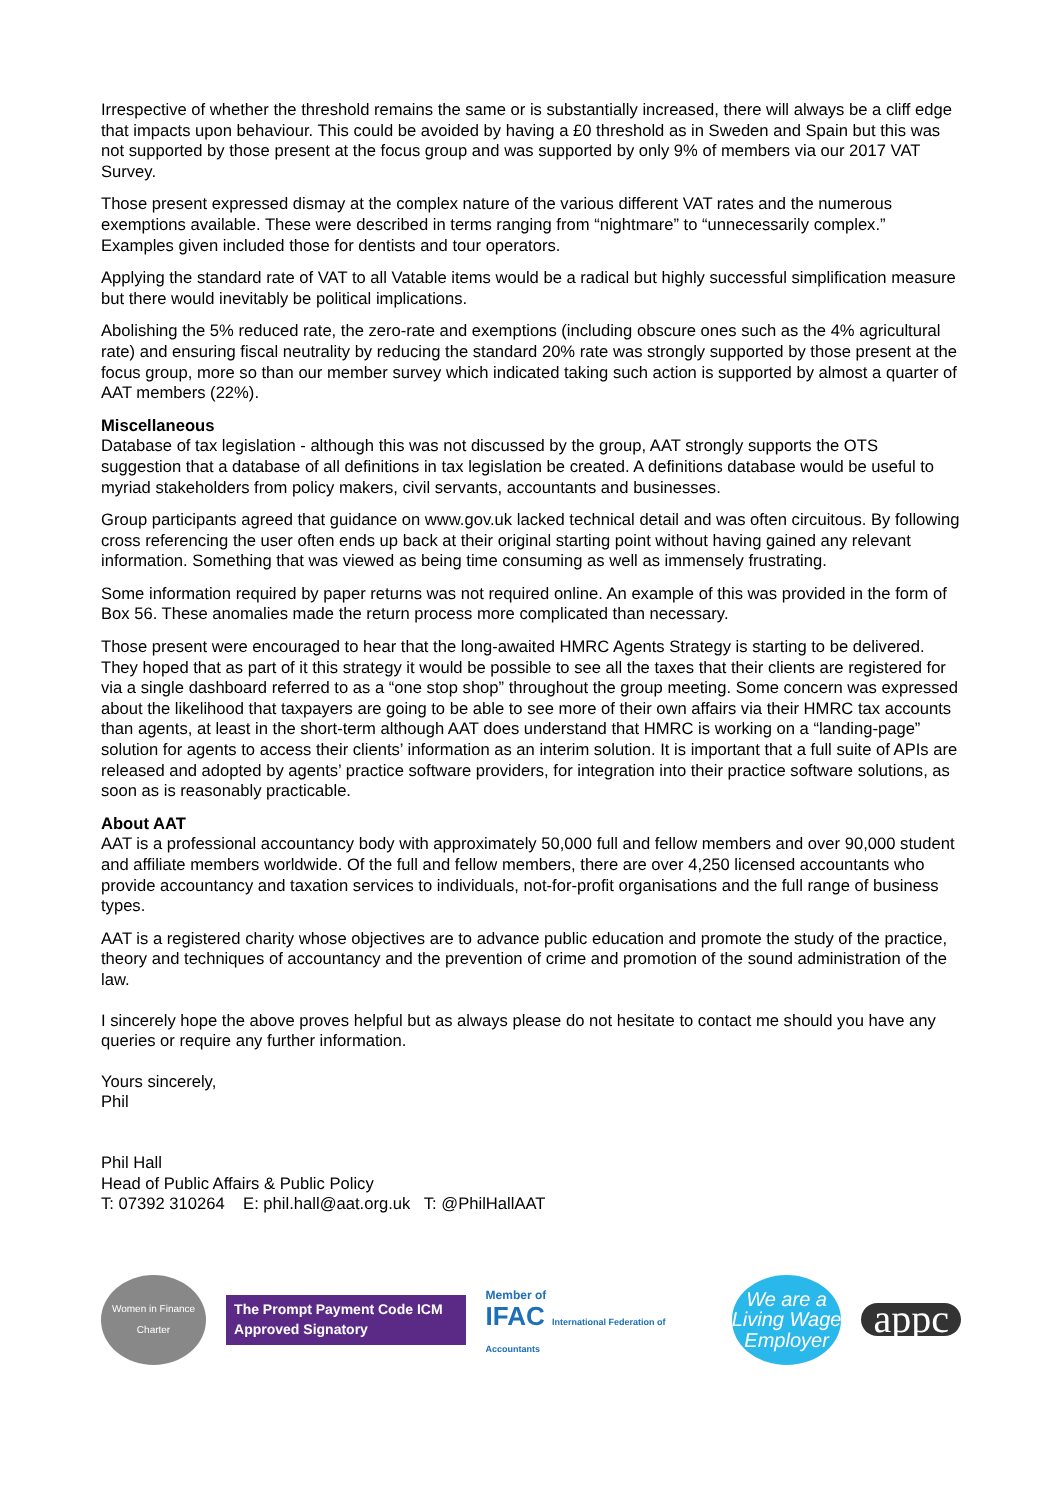Irrespective of whether the threshold remains the same or is substantially increased, there will always be a cliff edge that impacts upon behaviour. This could be avoided by having a £0 threshold as in Sweden and Spain but this was not supported by those present at the focus group and was supported by only 9% of members via our 2017 VAT Survey.
Those present expressed dismay at the complex nature of the various different VAT rates and the numerous exemptions available. These were described in terms ranging from “nightmare” to “unnecessarily complex.” Examples given included those for dentists and tour operators.
Applying the standard rate of VAT to all Vatable items would be a radical but highly successful simplification measure but there would inevitably be political implications.
Abolishing the 5% reduced rate, the zero-rate and exemptions (including obscure ones such as the 4% agricultural rate) and ensuring fiscal neutrality by reducing the standard 20% rate was strongly supported by those present at the focus group, more so than our member survey which indicated taking such action is supported by almost a quarter of AAT members (22%).
Miscellaneous
Database of tax legislation - although this was not discussed by the group, AAT strongly supports the OTS suggestion that a database of all definitions in tax legislation be created. A definitions database would be useful to myriad stakeholders from policy makers, civil servants, accountants and businesses.
Group participants agreed that guidance on www.gov.uk lacked technical detail and was often circuitous. By following cross referencing the user often ends up back at their original starting point without having gained any relevant information. Something that was viewed as being time consuming as well as immensely frustrating.
Some information required by paper returns was not required online. An example of this was provided in the form of Box 56. These anomalies made the return process more complicated than necessary.
Those present were encouraged to hear that the long-awaited HMRC Agents Strategy is starting to be delivered. They hoped that as part of it this strategy it would be possible to see all the taxes that their clients are registered for via a single dashboard referred to as a “one stop shop” throughout the group meeting. Some concern was expressed about the likelihood that taxpayers are going to be able to see more of their own affairs via their HMRC tax accounts than agents, at least in the short-term although AAT does understand that HMRC is working on a “landing-page” solution for agents to access their clients’ information as an interim solution. It is important that a full suite of APIs are released and adopted by agents’ practice software providers, for integration into their practice software solutions, as soon as is reasonably practicable.
About AAT
AAT is a professional accountancy body with approximately 50,000 full and fellow members and over 90,000 student and affiliate members worldwide. Of the full and fellow members, there are over 4,250 licensed accountants who provide accountancy and taxation services to individuals, not-for-profit organisations and the full range of business types.
AAT is a registered charity whose objectives are to advance public education and promote the study of the practice, theory and techniques of accountancy and the prevention of crime and promotion of the sound administration of the law.
I sincerely hope the above proves helpful but as always please do not hesitate to contact me should you have any queries or require any further information.
Yours sincerely,
Phil
Phil Hall
Head of Public Affairs & Public Policy
T: 07392 310264 E: phil.hall@aat.org.uk T: @PhilHallAAT
Women in Finance Charter
The Prompt Payment Code ICM
Approved Signatory
Member of
IFAC International Federation of Accountants
We are a Living Wage Employer
appc